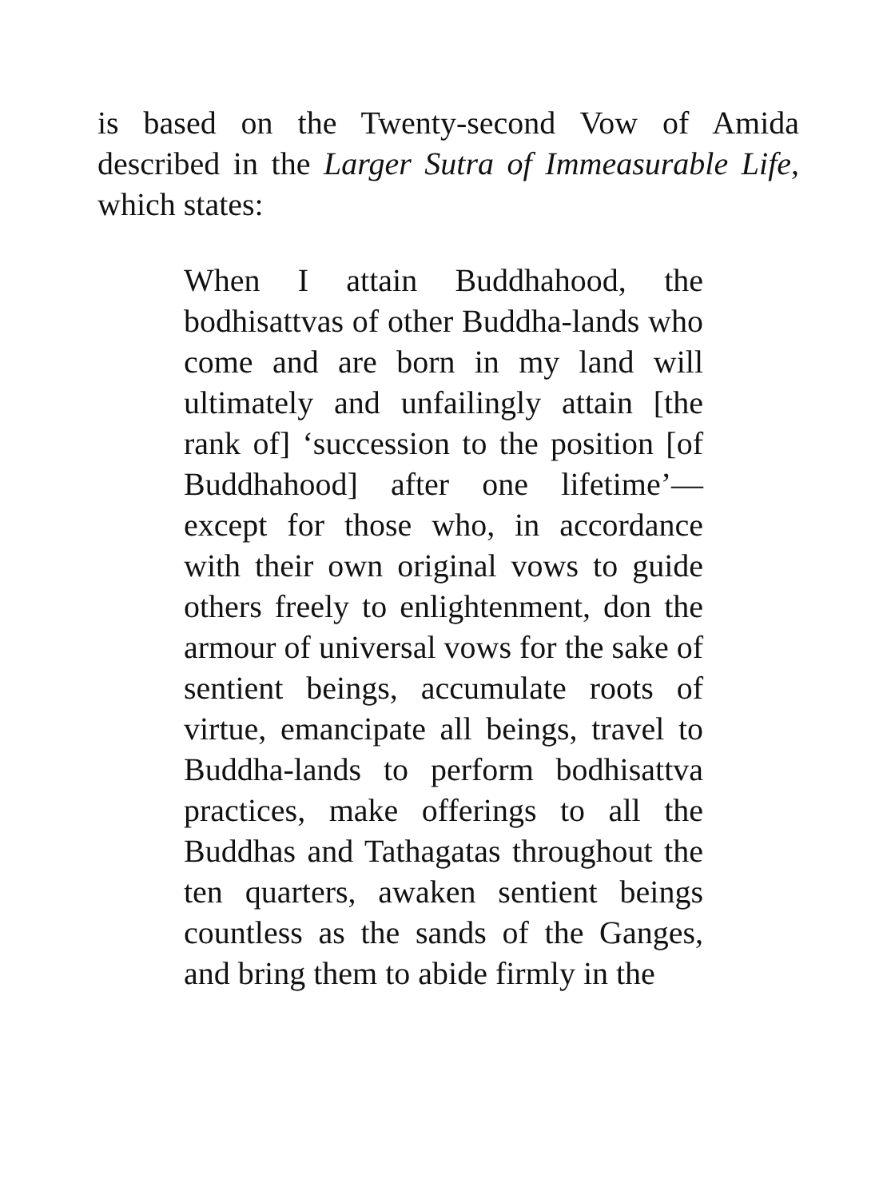is based on the Twenty-second Vow of Amida described in the Larger Sutra of Immeasurable Life, which states:
When I attain Buddhahood, the bodhisattvas of other Buddha-lands who come and are born in my land will ultimately and unfailingly attain [the rank of] ‘succession to the position [of Buddhahood] after one lifetime’— except for those who, in accordance with their own original vows to guide others freely to enlightenment, don the armour of universal vows for the sake of sentient beings, accumulate roots of virtue, emancipate all beings, travel to Buddha-lands to perform bodhisattva practices, make offerings to all the Buddhas and Tathagatas throughout the ten quarters, awaken sentient beings countless as the sands of the Ganges, and bring them to abide firmly in the